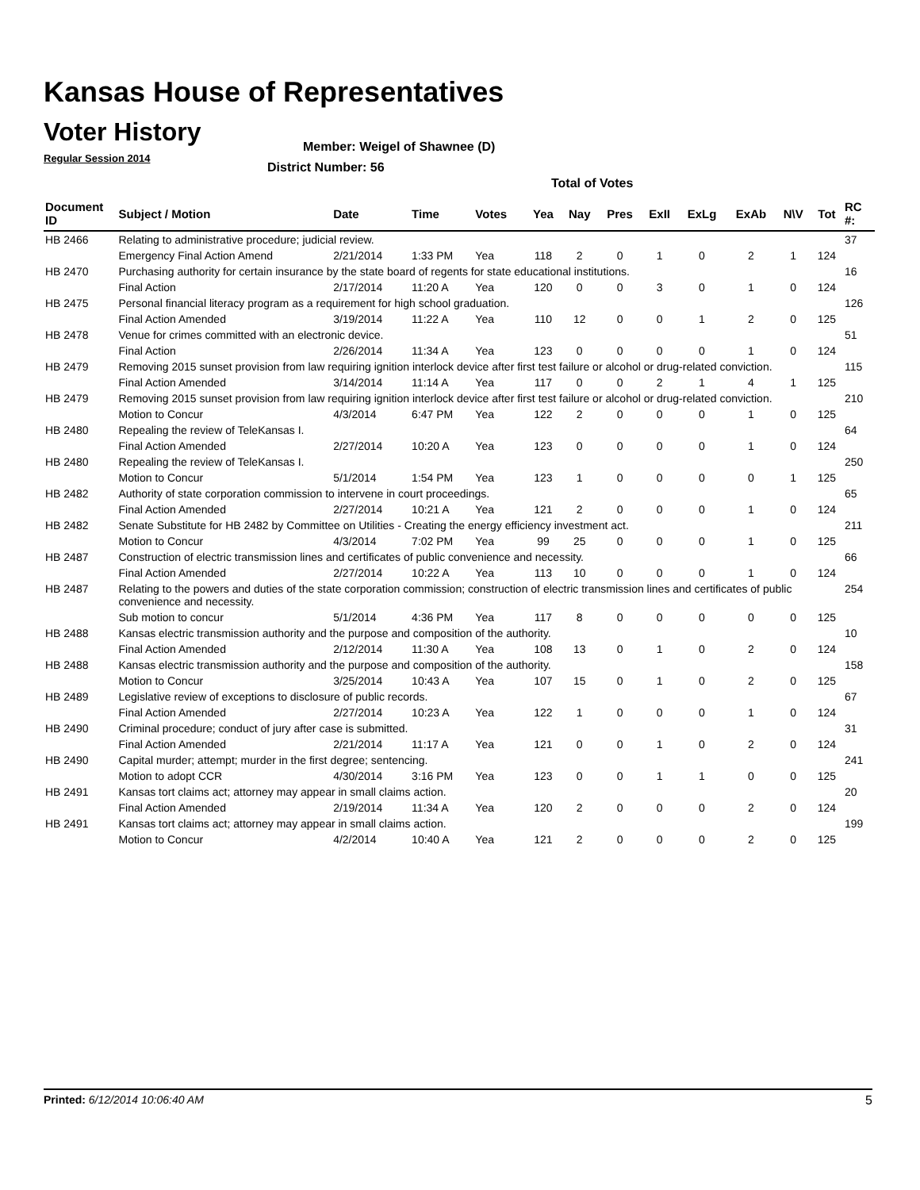Kansas House of Representatives
Voter History
Regular Session 2014
Member: Weigel of Shawnee (D)
District Number: 56
Total of Votes
| Document ID | Subject / Motion | Date | Time | Votes | Yea | Nay | Pres | ExII | ExLg | ExAb | N\V | Tot | RC #: |
| --- | --- | --- | --- | --- | --- | --- | --- | --- | --- | --- | --- | --- | --- |
| HB 2466 | Relating to administrative procedure; judicial review. | | | | | | | | | | | | 37 |
| | Emergency Final Action Amend | 2/21/2014 | 1:33 PM | Yea | 118 | 2 | 0 | 1 | 0 | 2 | 1 | 124 | |
| HB 2470 | Purchasing authority for certain insurance by the state board of regents for state educational institutions. | | | | | | | | | | | | 16 |
| | Final Action | 2/17/2014 | 11:20 A | Yea | 120 | 0 | 0 | 3 | 0 | 1 | 0 | 124 | |
| HB 2475 | Personal financial literacy program as a requirement for high school graduation. | | | | | | | | | | | | 126 |
| | Final Action Amended | 3/19/2014 | 11:22 A | Yea | 110 | 12 | 0 | 0 | 1 | 2 | 0 | 125 | |
| HB 2478 | Venue for crimes committed with an electronic device. | | | | | | | | | | | | 51 |
| | Final Action | 2/26/2014 | 11:34 A | Yea | 123 | 0 | 0 | 0 | 0 | 1 | 0 | 124 | |
| HB 2479 | Removing 2015 sunset provision from law requiring ignition interlock device after first test failure or alcohol or drug-related conviction. | | | | | | | | | | | | 115 |
| | Final Action Amended | 3/14/2014 | 11:14 A | Yea | 117 | 0 | 0 | 2 | 1 | 4 | 1 | 125 | |
| HB 2479 | Removing 2015 sunset provision from law requiring ignition interlock device after first test failure or alcohol or drug-related conviction. | | | | | | | | | | | | 210 |
| | Motion to Concur | 4/3/2014 | 6:47 PM | Yea | 122 | 2 | 0 | 0 | 0 | 1 | 0 | 125 | |
| HB 2480 | Repealing the review of TeleKansas I. | | | | | | | | | | | | 64 |
| | Final Action Amended | 2/27/2014 | 10:20 A | Yea | 123 | 0 | 0 | 0 | 0 | 1 | 0 | 124 | |
| HB 2480 | Repealing the review of TeleKansas I. | | | | | | | | | | | | 250 |
| | Motion to Concur | 5/1/2014 | 1:54 PM | Yea | 123 | 1 | 0 | 0 | 0 | 0 | 1 | 125 | |
| HB 2482 | Authority of state corporation commission to intervene in court proceedings. | | | | | | | | | | | | 65 |
| | Final Action Amended | 2/27/2014 | 10:21 A | Yea | 121 | 2 | 0 | 0 | 0 | 1 | 0 | 124 | |
| HB 2482 | Senate Substitute for HB 2482 by Committee on Utilities - Creating the energy efficiency investment act. | | | | | | | | | | | | 211 |
| | Motion to Concur | 4/3/2014 | 7:02 PM | Yea | 99 | 25 | 0 | 0 | 0 | 1 | 0 | 125 | |
| HB 2487 | Construction of electric transmission lines and certificates of public convenience and necessity. | | | | | | | | | | | | 66 |
| | Final Action Amended | 2/27/2014 | 10:22 A | Yea | 113 | 10 | 0 | 0 | 0 | 1 | 0 | 124 | |
| HB 2487 | Relating to the powers and duties of the state corporation commission; construction of electric transmission lines and certificates of public convenience and necessity. | | | | | | | | | | | | 254 |
| | Sub motion to concur | 5/1/2014 | 4:36 PM | Yea | 117 | 8 | 0 | 0 | 0 | 0 | 0 | 125 | |
| HB 2488 | Kansas electric transmission authority and the purpose and composition of the authority. | | | | | | | | | | | | 10 |
| | Final Action Amended | 2/12/2014 | 11:30 A | Yea | 108 | 13 | 0 | 1 | 0 | 2 | 0 | 124 | |
| HB 2488 | Kansas electric transmission authority and the purpose and composition of the authority. | | | | | | | | | | | | 158 |
| | Motion to Concur | 3/25/2014 | 10:43 A | Yea | 107 | 15 | 0 | 1 | 0 | 2 | 0 | 125 | |
| HB 2489 | Legislative review of exceptions to disclosure of public records. | | | | | | | | | | | | 67 |
| | Final Action Amended | 2/27/2014 | 10:23 A | Yea | 122 | 1 | 0 | 0 | 0 | 1 | 0 | 124 | |
| HB 2490 | Criminal procedure; conduct of jury after case is submitted. | | | | | | | | | | | | 31 |
| | Final Action Amended | 2/21/2014 | 11:17 A | Yea | 121 | 0 | 0 | 1 | 0 | 2 | 0 | 124 | |
| HB 2490 | Capital murder; attempt; murder in the first degree; sentencing. | | | | | | | | | | | | 241 |
| | Motion to adopt CCR | 4/30/2014 | 3:16 PM | Yea | 123 | 0 | 0 | 1 | 1 | 0 | 0 | 125 | |
| HB 2491 | Kansas tort claims act; attorney may appear in small claims action. | | | | | | | | | | | | 20 |
| | Final Action Amended | 2/19/2014 | 11:34 A | Yea | 120 | 2 | 0 | 0 | 0 | 2 | 0 | 124 | |
| HB 2491 | Kansas tort claims act; attorney may appear in small claims action. | | | | | | | | | | | | 199 |
| | Motion to Concur | 4/2/2014 | 10:40 A | Yea | 121 | 2 | 0 | 0 | 0 | 2 | 0 | 125 | |
Printed: 6/12/2014 10:06:40 AM 5